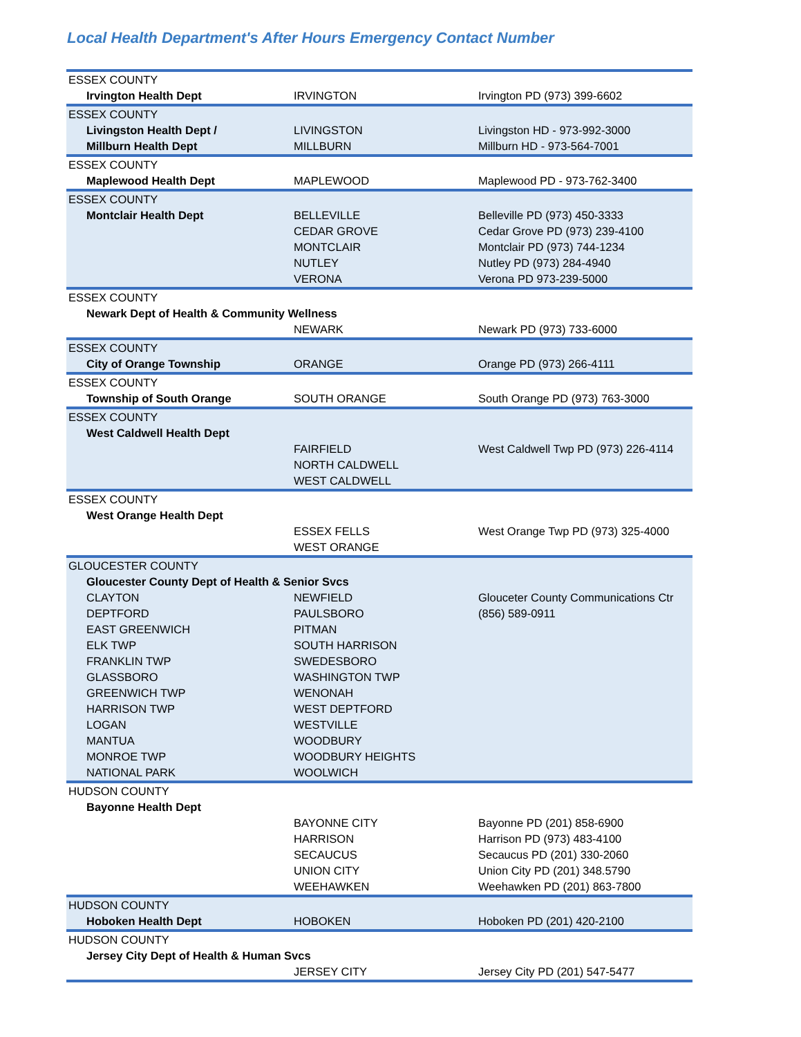Local Health Department's After Hours Emergency Contact Number
| ESSEX COUNTY | | |
| Irvington Health Dept | IRVINGTON | Irvington PD (973) 399-6602 |
| ESSEX COUNTY | | |
| Livingston Health Dept / | LIVINGSTON | Livingston HD - 973-992-3000 |
| Millburn Health Dept | MILLBURN | Millburn HD - 973-564-7001 |
| ESSEX COUNTY | | |
| Maplewood Health Dept | MAPLEWOOD | Maplewood PD - 973-762-3400 |
| ESSEX COUNTY | | |
| Montclair Health Dept | BELLEVILLE | Belleville PD (973) 450-3333 |
| | CEDAR GROVE | Cedar Grove PD (973) 239-4100 |
| | MONTCLAIR | Montclair PD (973) 744-1234 |
| | NUTLEY | Nutley PD (973) 284-4940 |
| | VERONA | Verona PD 973-239-5000 |
| ESSEX COUNTY | | |
| Newark Dept of Health & Community Wellness | | |
| | NEWARK | Newark PD (973) 733-6000 |
| ESSEX COUNTY | | |
| City of Orange Township | ORANGE | Orange PD (973) 266-4111 |
| ESSEX COUNTY | | |
| Township of South Orange | SOUTH ORANGE | South Orange PD (973) 763-3000 |
| ESSEX COUNTY | | |
| West Caldwell Health Dept | | |
| | FAIRFIELD | West Caldwell Twp PD (973) 226-4114 |
| | NORTH CALDWELL | |
| | WEST CALDWELL | |
| ESSEX COUNTY | | |
| West Orange Health Dept | | |
| | ESSEX FELLS | West Orange Twp PD (973) 325-4000 |
| | WEST ORANGE | |
| GLOUCESTER COUNTY | | |
| Gloucester County Dept of Health & Senior Svcs | | |
| CLAYTON | NEWFIELD | Glouceter County Communications Ctr |
| DEPTFORD | PAULSBORO | (856) 589-0911 |
| EAST GREENWICH | PITMAN | |
| ELK TWP | SOUTH HARRISON | |
| FRANKLIN TWP | SWEDESBORO | |
| GLASSBORO | WASHINGTON TWP | |
| GREENWICH TWP | WENONAH | |
| HARRISON TWP | WEST DEPTFORD | |
| LOGAN | WESTVILLE | |
| MANTUA | WOODBURY | |
| MONROE TWP | WOODBURY HEIGHTS | |
| NATIONAL PARK | WOOLWICH | |
| HUDSON COUNTY | | |
| Bayonne Health Dept | | |
| | BAYONNE CITY | Bayonne PD (201) 858-6900 |
| | HARRISON | Harrison PD (973) 483-4100 |
| | SECAUCUS | Secaucus PD (201) 330-2060 |
| | UNION CITY | Union City PD (201) 348.5790 |
| | WEEHAWKEN | Weehawken PD (201) 863-7800 |
| HUDSON COUNTY | | |
| Hoboken Health Dept | HOBOKEN | Hoboken PD (201) 420-2100 |
| HUDSON COUNTY | | |
| Jersey City Dept of Health & Human Svcs | | |
| | JERSEY CITY | Jersey City PD (201) 547-5477 |